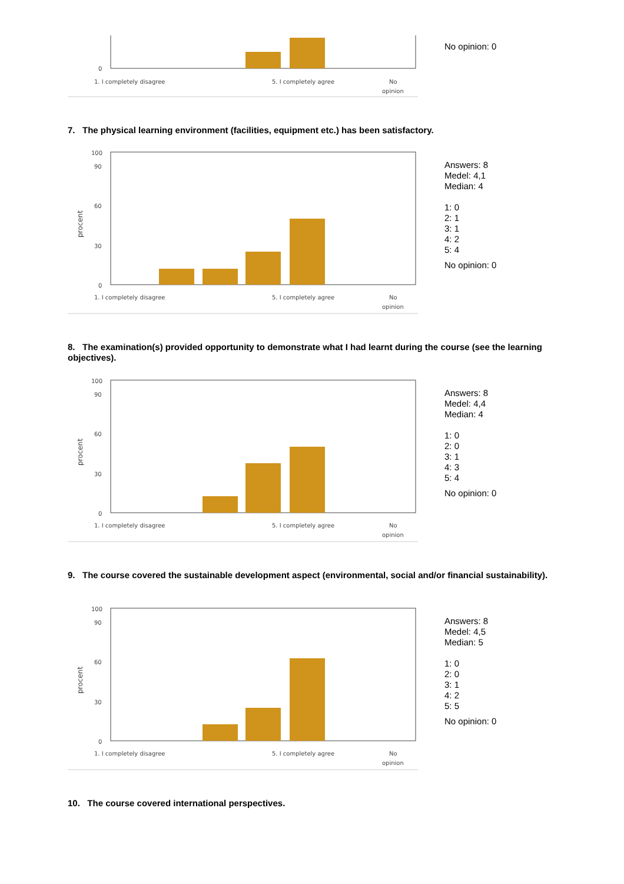0
1. I completely disagree
5. I completely agree
No
opinion
No opinion: 0
7. The physical learning environment (facilities, equipment etc.) has been satisfactory.
100
90
60
30
0
procent
1. I completely disagree
5. I completely agree
No
opinion
Answers: 8
Medel: 4,1
Median: 4
1: 0
2: 1
3: 1
4: 2
5: 4
No opinion: 0
8. The examination(s) provided opportunity to demonstrate what I had learnt during the course (see the learning objectives).
100
90
60
30
0
procent
1. I completely disagree
5. I completely agree
No
opinion
Answers: 8
Medel: 4,4
Median: 4
1: 0
2: 0
3: 1
4: 3
5: 4
No opinion: 0
9. The course covered the sustainable development aspect (environmental, social and/or financial sustainability).
100
90
60
30
0
procent
1. I completely disagree
5. I completely agree
No
opinion
Answers: 8
Medel: 4,5
Median: 5
1: 0
2: 0
3: 1
4: 2
5: 5
No opinion: 0
10. The course covered international perspectives.